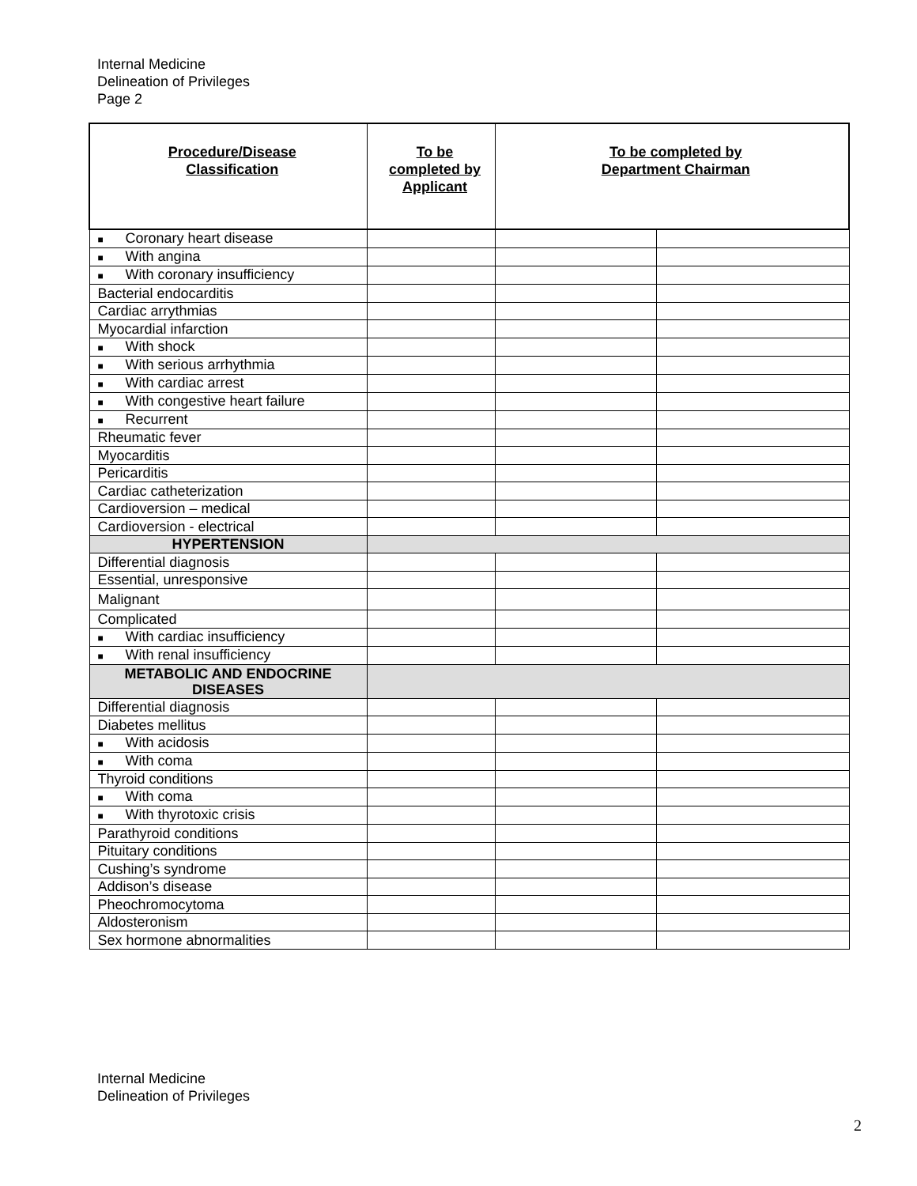Internal Medicine
Delineation of Privileges
Page 2
| Procedure/Disease Classification | To be completed by Applicant | To be completed by Department Chairman | |
| --- | --- | --- | --- |
| ■ Coronary heart disease | | | |
| ■ With angina | | | |
| ■ With coronary insufficiency | | | |
| Bacterial endocarditis | | | |
| Cardiac arrythmias | | | |
| Myocardial infarction | | | |
| ■ With shock | | | |
| ■ With serious arrhythmia | | | |
| ■ With cardiac arrest | | | |
| ■ With congestive heart failure | | | |
| ■ Recurrent | | | |
| Rheumatic fever | | | |
| Myocarditis | | | |
| Pericarditis | | | |
| Cardiac catheterization | | | |
| Cardioversion – medical | | | |
| Cardioversion - electrical | | | |
| HYPERTENSION | | | |
| Differential diagnosis | | | |
| Essential, unresponsive | | | |
| Malignant | | | |
| Complicated | | | |
| ■ With cardiac insufficiency | | | |
| ■ With renal insufficiency | | | |
| METABOLIC AND ENDOCRINE DISEASES | | | |
| Differential diagnosis | | | |
| Diabetes mellitus | | | |
| ■ With acidosis | | | |
| ■ With coma | | | |
| Thyroid conditions | | | |
| ■ With coma | | | |
| ■ With thyrotoxic crisis | | | |
| Parathyroid conditions | | | |
| Pituitary conditions | | | |
| Cushing’s syndrome | | | |
| Addison’s disease | | | |
| Pheochromocytoma | | | |
| Aldosteronism | | | |
| Sex hormone abnormalities | | | |
Internal Medicine
Delineation of Privileges
2